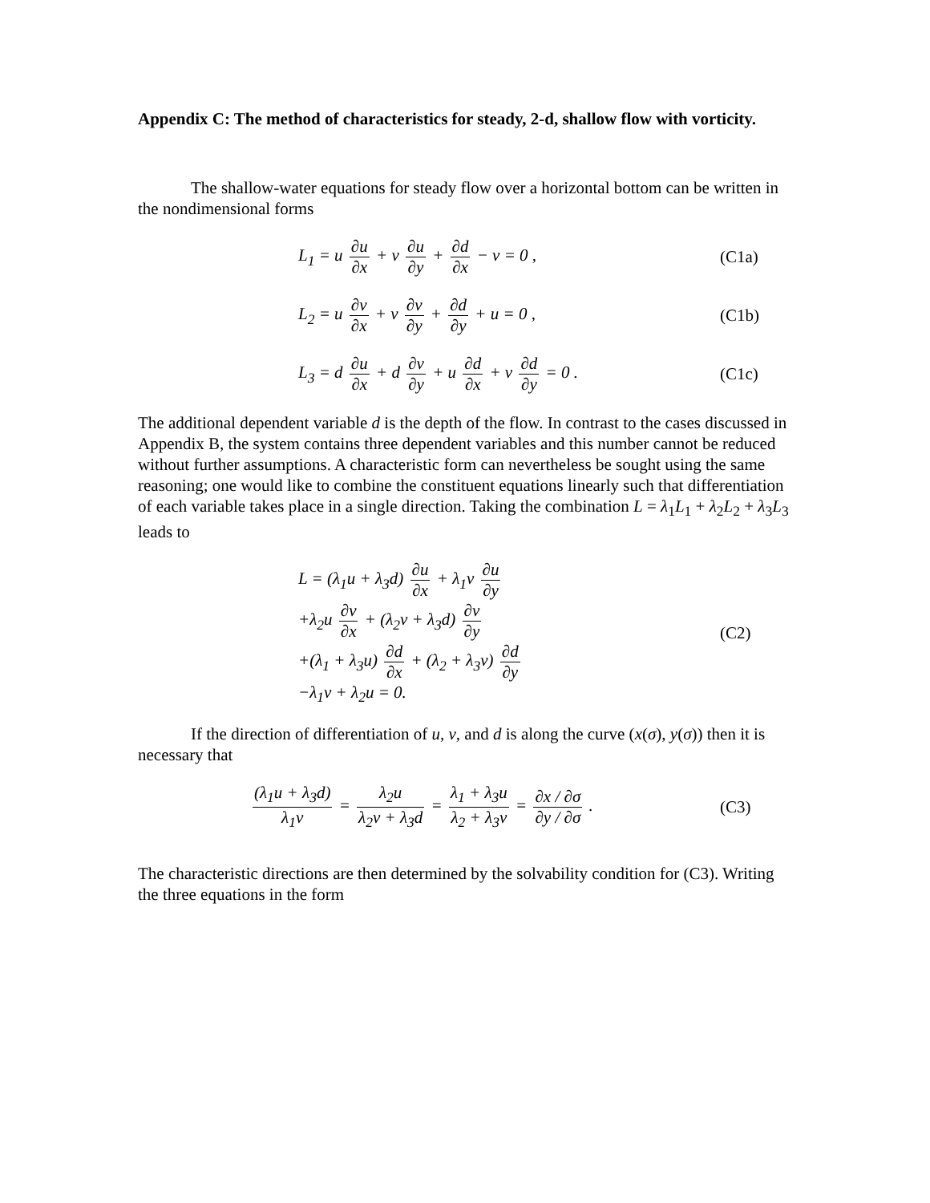Appendix C: The method of characteristics for steady, 2-d, shallow flow with vorticity.
The shallow-water equations for steady flow over a horizontal bottom can be written in the nondimensional forms
L<sub>1</sub> = u ∂u ∂x + v ∂u ∂y + ∂d ∂x − v = 0 ,
(C1a)
L<sub>2</sub> = u ∂v ∂x + v ∂v ∂y + ∂d ∂y + u = 0 ,
(C1b)
L<sub>3</sub> = d ∂u ∂x + d ∂v ∂y + u ∂d ∂x + v ∂d ∂y = 0 .
(C1c)
The additional dependent variable d is the depth of the flow. In contrast to the cases discussed in Appendix B, the system contains three dependent variables and this number cannot be reduced without further assumptions. A characteristic form can nevertheless be sought using the same reasoning; one would like to combine the constituent equations linearly such that differentiation of each variable takes place in a single direction. Taking the combination L = λ<sub>1</sub>L<sub>1</sub> + λ<sub>2</sub>L<sub>2</sub> + λ<sub>3</sub>L<sub>3</sub> leads to
L = (λ<sub>1</sub>u + λ<sub>3</sub>d) ∂u ∂x + λ<sub>1</sub>v ∂u ∂y
+λ<sub>2</sub>u ∂v ∂x + (λ<sub>2</sub>v + λ<sub>3</sub>d) ∂v ∂y
+(λ<sub>1</sub> + λ<sub>3</sub>u) ∂d ∂x + (λ<sub>2</sub> + λ<sub>3</sub>v) ∂d ∂y
−λ<sub>1</sub>v + λ<sub>2</sub>u = 0.
(C2)
If the direction of differentiation of u, v, and d is along the curve (x(σ), y(σ)) then it is necessary that
(λ<sub>1</sub>u + λ<sub>3</sub>d) λ<sub>1</sub>v = λ<sub>2</sub>u λ<sub>2</sub>v + λ<sub>3</sub>d = λ<sub>1</sub> + λ<sub>3</sub>u λ<sub>2</sub> + λ<sub>3</sub>v = ∂x / ∂σ ∂y / ∂σ .
(C3)
The characteristic directions are then determined by the solvability condition for (C3). Writing the three equations in the form